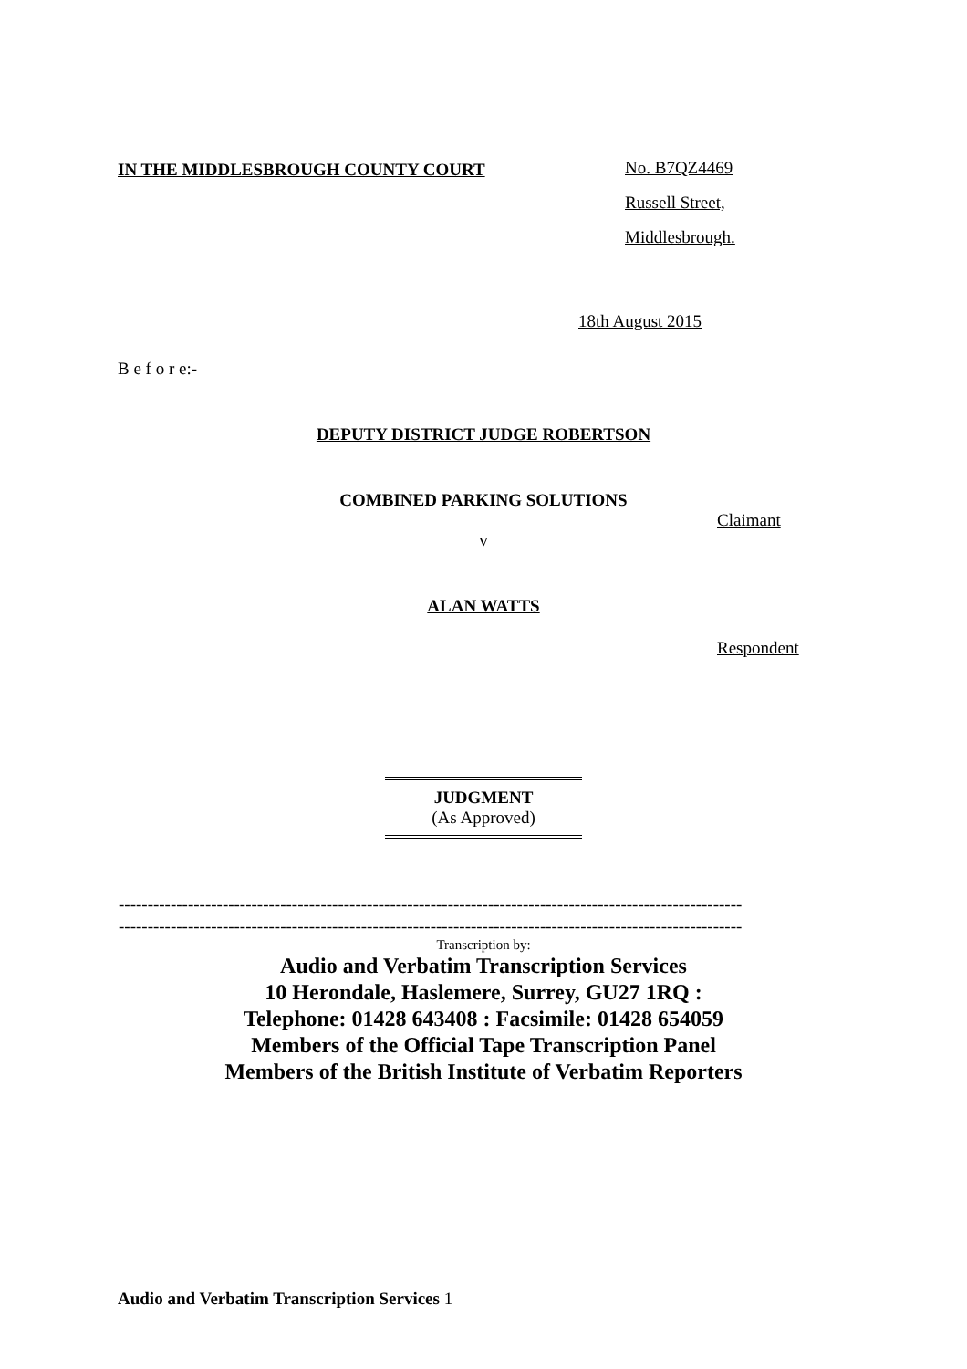IN THE MIDDLESBROUGH COUNTY COURT
No. B7QZ4469
Russell Street,
Middlesbrough.
18th August 2015
B e f o r e:-
DEPUTY DISTRICT JUDGE ROBERTSON
COMBINED PARKING SOLUTIONS
Claimant
v
ALAN WATTS
Respondent
JUDGMENT
(As Approved)
------------------------------------------------------------------------------------------------------------
------------------------------------------------------------------------------------------------------------
Transcription by:
Audio and Verbatim Transcription Services
10 Herondale, Haslemere, Surrey, GU27 1RQ :
Telephone: 01428 643408 : Facsimile: 01428 654059
Members of the Official Tape Transcription Panel
Members of the British Institute of Verbatim Reporters
Audio and Verbatim Transcription Services 1